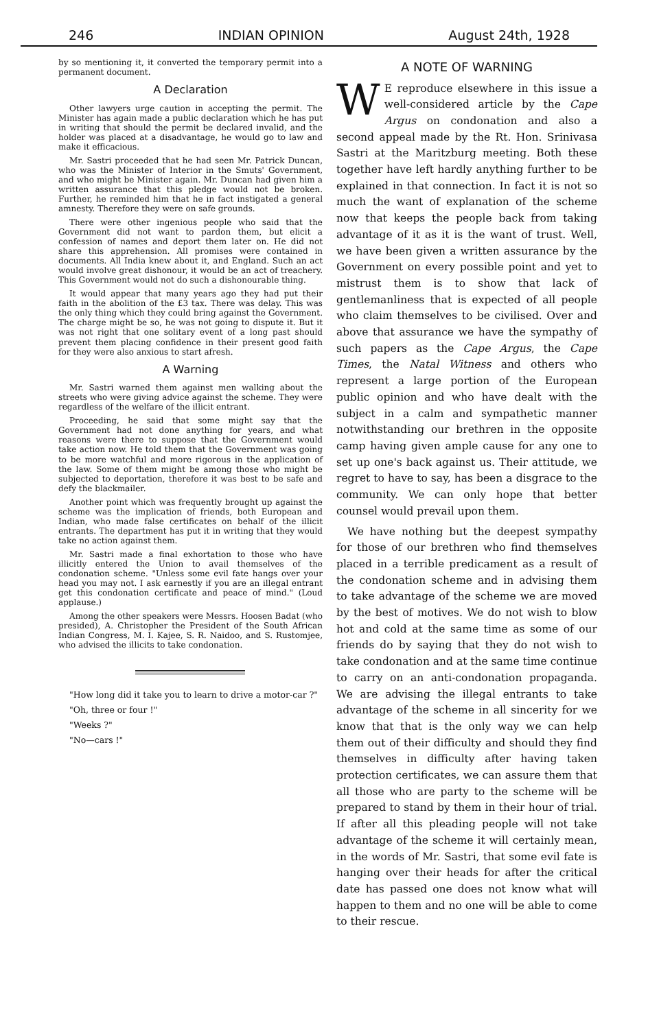246 INDIAN OPINION August 24th, 1928
by so mentioning it, it converted the temporary permit into a permanent document.
A Declaration
Other lawyers urge caution in accepting the permit. The Minister has again made a public declaration which he has put in writing that should the permit be declared invalid, and the holder was placed at a disadvantage, he would go to law and make it efficacious.
Mr. Sastri proceeded that he had seen Mr. Patrick Duncan, who was the Minister of Interior in the Smuts' Government, and who might be Minister again. Mr. Duncan had given him a written assurance that this pledge would not be broken. Further, he reminded him that he in fact instigated a general amnesty. Therefore they were on safe grounds.
There were other ingenious people who said that the Government did not want to pardon them, but elicit a confession of names and deport them later on. He did not share this apprehension. All promises were contained in documents. All India knew about it, and England. Such an act would involve great dishonour, it would be an act of treachery. This Government would not do such a dishonourable thing.
It would appear that many years ago they had put their faith in the abolition of the £3 tax. There was delay. This was the only thing which they could bring against the Government. The charge might be so, he was not going to dispute it. But it was not right that one solitary event of a long past should prevent them placing confidence in their present good faith for they were also anxious to start afresh.
A Warning
Mr. Sastri warned them against men walking about the streets who were giving advice against the scheme. They were regardless of the welfare of the illicit entrant.
Proceeding, he said that some might say that the Government had not done anything for years, and what reasons were there to suppose that the Government would take action now. He told them that the Government was going to be more watchful and more rigorous in the application of the law. Some of them might be among those who might be subjected to deportation, therefore it was best to be safe and defy the blackmailer.
Another point which was frequently brought up against the scheme was the implication of friends, both European and Indian, who made false certificates on behalf of the illicit entrants. The department has put it in writing that they would take no action against them.
Mr. Sastri made a final exhortation to those who have illicitly entered the Union to avail themselves of the condonation scheme. "Unless some evil fate hangs over your head you may not. I ask earnestly if you are an illegal entrant get this condonation certificate and peace of mind." (Loud applause.)
Among the other speakers were Messrs. Hoosen Badat (who presided), A. Christopher the President of the South African Indian Congress, M. I. Kajee, S. R. Naidoo, and S. Rustomjee, who advised the illicits to take condonation.
"How long did it take you to learn to drive a motor-car ?"
"Oh, three or four !"
"Weeks ?"
"No—cars !"
A NOTE OF WARNING
WE reproduce elsewhere in this issue a well-considered article by the Cape Argus on condonation and also a second appeal made by the Rt. Hon. Srinivasa Sastri at the Maritzburg meeting. Both these together have left hardly anything further to be explained in that connection. In fact it is not so much the want of explanation of the scheme now that keeps the people back from taking advantage of it as it is the want of trust. Well, we have been given a written assurance by the Government on every possible point and yet to mistrust them is to show that lack of gentlemanliness that is expected of all people who claim themselves to be civilised. Over and above that assurance we have the sympathy of such papers as the Cape Argus, the Cape Times, the Natal Witness and others who represent a large portion of the European public opinion and who have dealt with the subject in a calm and sympathetic manner notwithstanding our brethren in the opposite camp having given ample cause for any one to set up one's back against us. Their attitude, we regret to have to say, has been a disgrace to the community. We can only hope that better counsel would prevail upon them.
We have nothing but the deepest sympathy for those of our brethren who find themselves placed in a terrible predicament as a result of the condonation scheme and in advising them to take advantage of the scheme we are moved by the best of motives. We do not wish to blow hot and cold at the same time as some of our friends do by saying that they do not wish to take condonation and at the same time continue to carry on an anti-condonation propaganda. We are advising the illegal entrants to take advantage of the scheme in all sincerity for we know that that is the only way we can help them out of their difficulty and should they find themselves in difficulty after having taken protection certificates, we can assure them that all those who are party to the scheme will be prepared to stand by them in their hour of trial. If after all this pleading people will not take advantage of the scheme it will certainly mean, in the words of Mr. Sastri, that some evil fate is hanging over their heads for after the critical date has passed one does not know what will happen to them and no one will be able to come to their rescue.